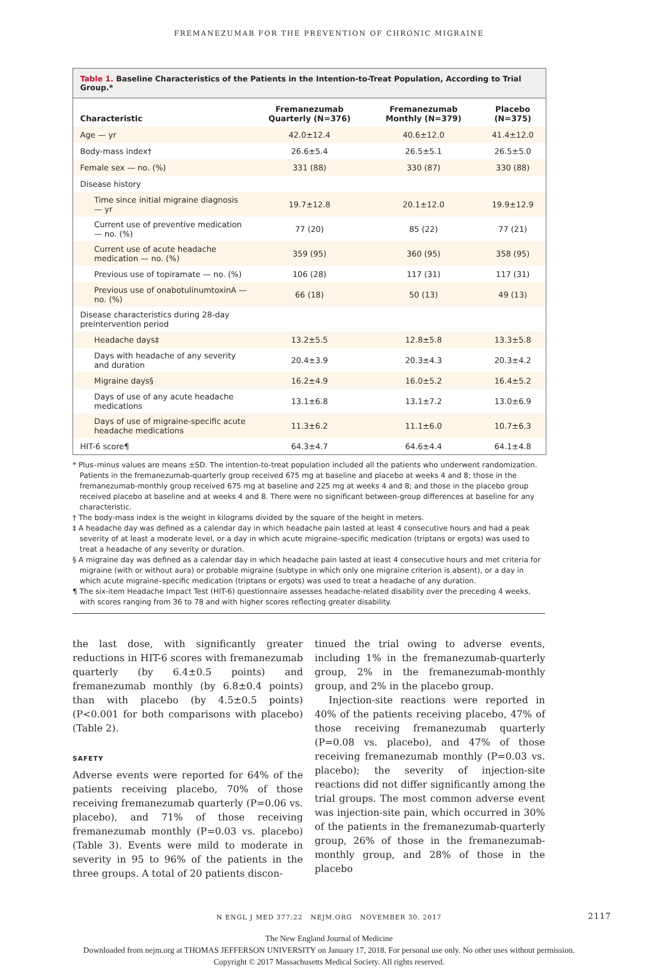FREMANEZUMAB FOR THE PREVENTION OF CHRONIC MIGRAINE
Table 1. Baseline Characteristics of the Patients in the Intention-to-Treat Population, According to Trial Group.*
| Characteristic | Fremanezumab Quarterly (N=376) | Fremanezumab Monthly (N=379) | Placebo (N=375) |
| --- | --- | --- | --- |
| Age — yr | 42.0±12.4 | 40.6±12.0 | 41.4±12.0 |
| Body-mass index† | 26.6±5.4 | 26.5±5.1 | 26.5±5.0 |
| Female sex — no. (%) | 331 (88) | 330 (87) | 330 (88) |
| Disease history | | | |
| Time since initial migraine diagnosis — yr | 19.7±12.8 | 20.1±12.0 | 19.9±12.9 |
| Current use of preventive medication — no. (%) | 77 (20) | 85 (22) | 77 (21) |
| Current use of acute headache medication — no. (%) | 359 (95) | 360 (95) | 358 (95) |
| Previous use of topiramate — no. (%) | 106 (28) | 117 (31) | 117 (31) |
| Previous use of onabotulinumtoxinA — no. (%) | 66 (18) | 50 (13) | 49 (13) |
| Disease characteristics during 28-day preintervention period | | | |
| Headache days‡ | 13.2±5.5 | 12.8±5.8 | 13.3±5.8 |
| Days with headache of any severity and duration | 20.4±3.9 | 20.3±4.3 | 20.3±4.2 |
| Migraine days§ | 16.2±4.9 | 16.0±5.2 | 16.4±5.2 |
| Days of use of any acute headache medications | 13.1±6.8 | 13.1±7.2 | 13.0±6.9 |
| Days of use of migraine-specific acute headache medications | 11.3±6.2 | 11.1±6.0 | 10.7±6.3 |
| HIT-6 score¶ | 64.3±4.7 | 64.6±4.4 | 64.1±4.8 |
* Plus–minus values are means ±SD. The intention-to-treat population included all the patients who underwent randomization. Patients in the fremanezumab-quarterly group received 675 mg at baseline and placebo at weeks 4 and 8; those in the fremanezumab-monthly group received 675 mg at baseline and 225 mg at weeks 4 and 8; and those in the placebo group received placebo at baseline and at weeks 4 and 8. There were no significant between-group differences at baseline for any characteristic.
† The body-mass index is the weight in kilograms divided by the square of the height in meters.
‡ A headache day was defined as a calendar day in which headache pain lasted at least 4 consecutive hours and had a peak severity of at least a moderate level, or a day in which acute migraine–specific medication (triptans or ergots) was used to treat a headache of any severity or duration.
§ A migraine day was defined as a calendar day in which headache pain lasted at least 4 consecutive hours and met criteria for migraine (with or without aura) or probable migraine (subtype in which only one migraine criterion is absent), or a day in which acute migraine–specific medication (triptans or ergots) was used to treat a headache of any duration.
¶ The six-item Headache Impact Test (HIT-6) questionnaire assesses headache-related disability over the preceding 4 weeks, with scores ranging from 36 to 78 and with higher scores reflecting greater disability.
the last dose, with significantly greater reductions in HIT-6 scores with fremanezumab quarterly (by 6.4±0.5 points) and fremanezumab monthly (by 6.8±0.4 points) than with placebo (by 4.5±0.5 points) (P<0.001 for both comparisons with placebo) (Table 2).
SAFETY
Adverse events were reported for 64% of the patients receiving placebo, 70% of those receiving fremanezumab quarterly (P=0.06 vs. placebo), and 71% of those receiving fremanezumab monthly (P=0.03 vs. placebo) (Table 3). Events were mild to moderate in severity in 95 to 96% of the patients in the three groups. A total of 20 patients discon-
tinued the trial owing to adverse events, including 1% in the fremanezumab-quarterly group, 2% in the fremanezumab-monthly group, and 2% in the placebo group.
Injection-site reactions were reported in 40% of the patients receiving placebo, 47% of those receiving fremanezumab quarterly (P=0.08 vs. placebo), and 47% of those receiving fremanezumab monthly (P=0.03 vs. placebo); the severity of injection-site reactions did not differ significantly among the trial groups. The most common adverse event was injection-site pain, which occurred in 30% of the patients in the fremanezumab-quarterly group, 26% of those in the fremanezumab-monthly group, and 28% of those in the placebo
N ENGL J MED 377;22 NEJM.ORG NOVEMBER 30, 2017 2117
The New England Journal of Medicine
Downloaded from nejm.org at THOMAS JEFFERSON UNIVERSITY on January 17, 2018. For personal use only. No other uses without permission.
Copyright © 2017 Massachusetts Medical Society. All rights reserved.